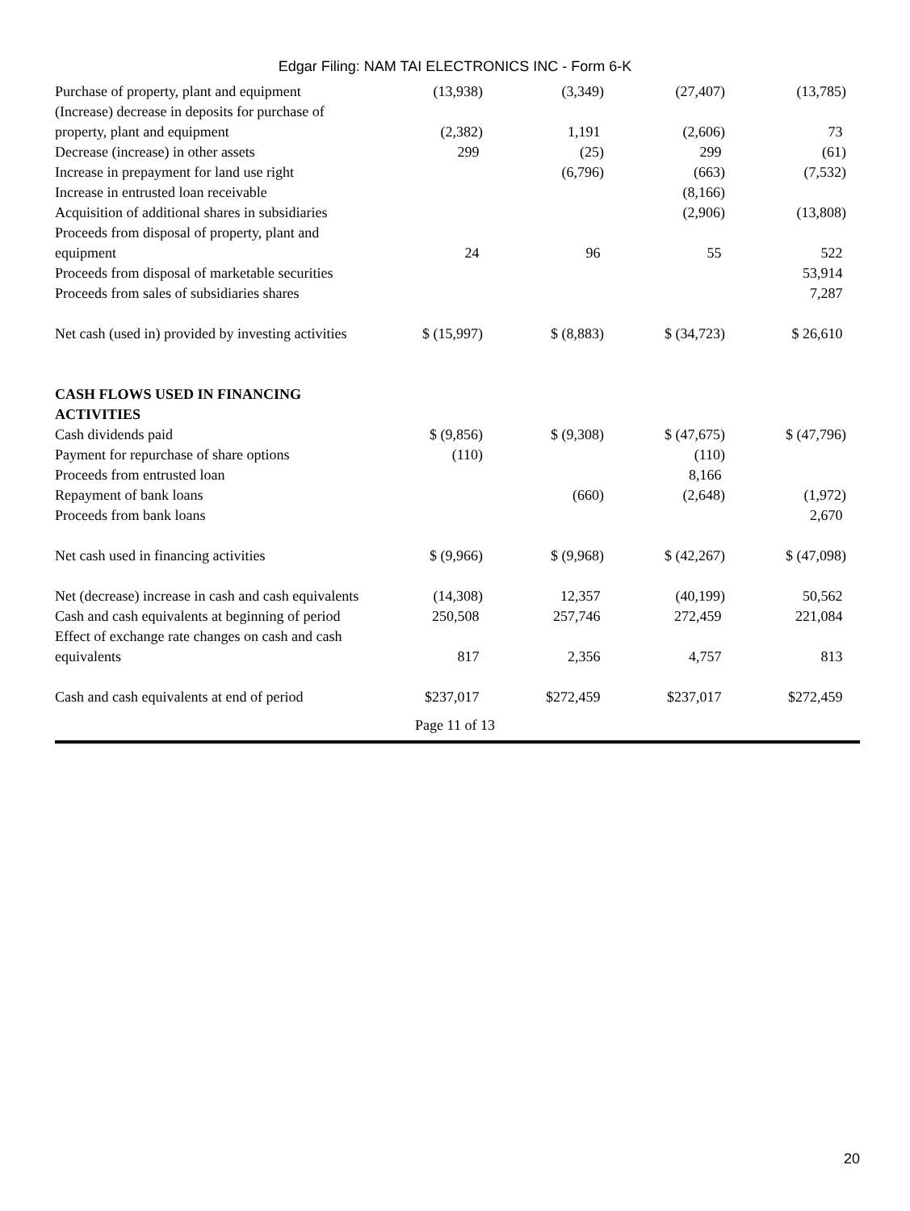Edgar Filing: NAM TAI ELECTRONICS INC - Form 6-K
| Purchase of property, plant and equipment | (13,938) | (3,349) | (27,407) | (13,785) |
| (Increase) decrease in deposits for purchase of property, plant and equipment | (2,382) | 1,191 | (2,606) | 73 |
| Decrease (increase) in other assets | 299 | (25) | 299 | (61) |
| Increase in prepayment for land use right | | (6,796) | (663) | (7,532) |
| Increase in entrusted loan receivable | | | (8,166) | |
| Acquisition of additional shares in subsidiaries | | | (2,906) | (13,808) |
| Proceeds from disposal of property, plant and equipment | 24 | 96 | 55 | 522 |
| Proceeds from disposal of marketable securities | | | | 53,914 |
| Proceeds from sales of subsidiaries shares | | | | 7,287 |
| Net cash (used in) provided by investing activities | $ (15,997) | $ (8,883) | $ (34,723) | $ 26,610 |
| CASH FLOWS USED IN FINANCING ACTIVITIES | | | | |
| Cash dividends paid | $ (9,856) | $ (9,308) | $ (47,675) | $ (47,796) |
| Payment for repurchase of share options | (110) | | (110) | |
| Proceeds from entrusted loan | | | 8,166 | |
| Repayment of bank loans | | (660) | (2,648) | (1,972) |
| Proceeds from bank loans | | | | 2,670 |
| Net cash used in financing activities | $ (9,966) | $ (9,968) | $ (42,267) | $ (47,098) |
| Net (decrease) increase in cash and cash equivalents | (14,308) | 12,357 | (40,199) | 50,562 |
| Cash and cash equivalents at beginning of period | 250,508 | 257,746 | 272,459 | 221,084 |
| Effect of exchange rate changes on cash and cash equivalents | 817 | 2,356 | 4,757 | 813 |
| Cash and cash equivalents at end of period | $237,017 | $272,459 | $237,017 | $272,459 |
Page 11 of 13
20